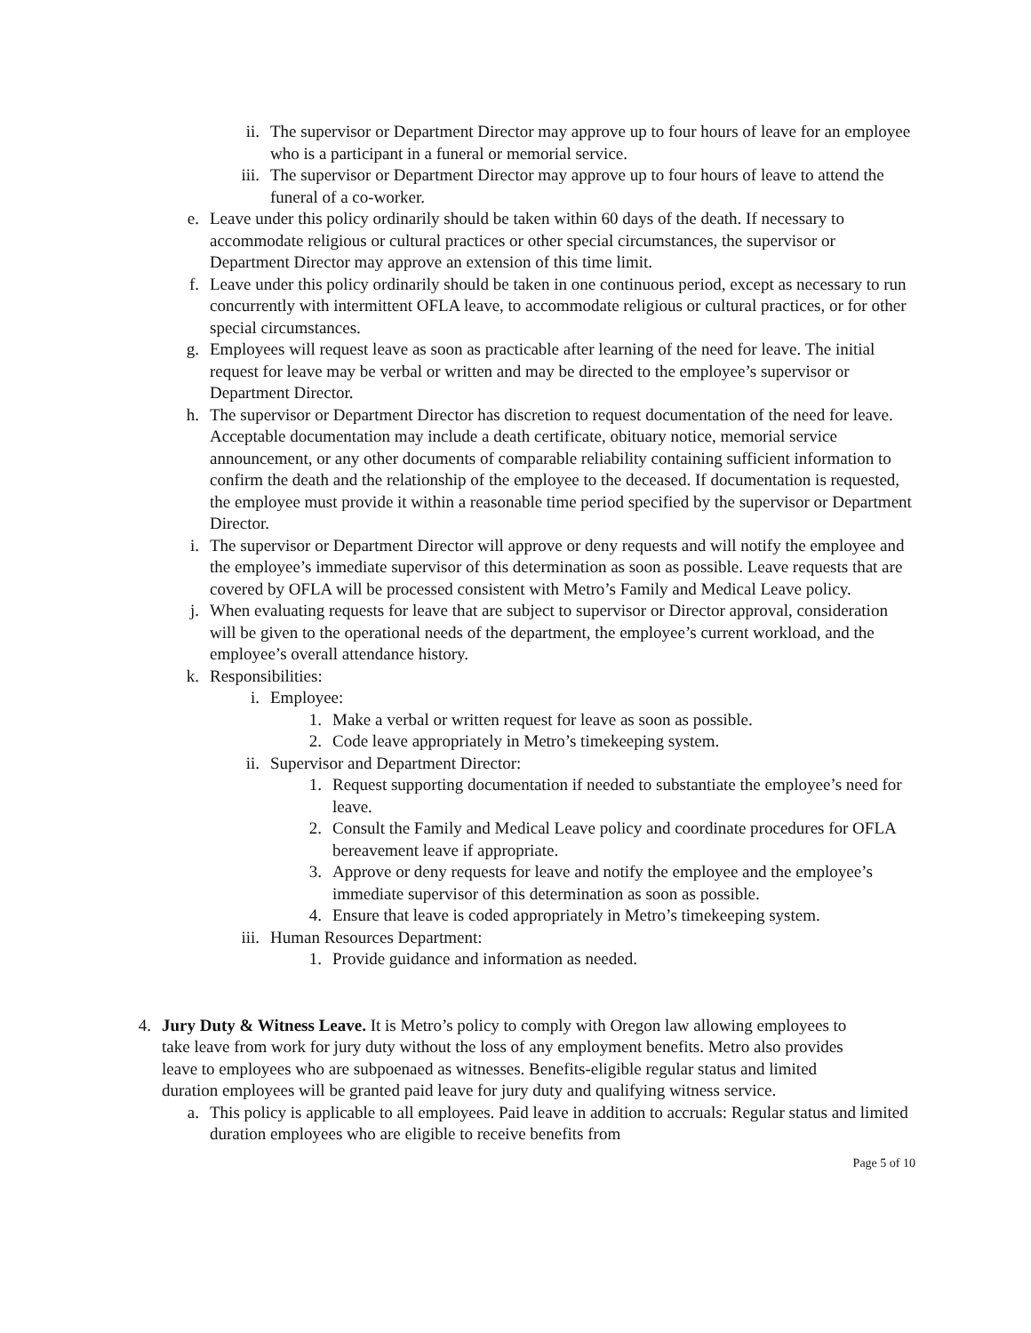ii. The supervisor or Department Director may approve up to four hours of leave for an employee who is a participant in a funeral or memorial service.
iii. The supervisor or Department Director may approve up to four hours of leave to attend the funeral of a co-worker.
e. Leave under this policy ordinarily should be taken within 60 days of the death. If necessary to accommodate religious or cultural practices or other special circumstances, the supervisor or Department Director may approve an extension of this time limit.
f. Leave under this policy ordinarily should be taken in one continuous period, except as necessary to run concurrently with intermittent OFLA leave, to accommodate religious or cultural practices, or for other special circumstances.
g. Employees will request leave as soon as practicable after learning of the need for leave. The initial request for leave may be verbal or written and may be directed to the employee’s supervisor or Department Director.
h. The supervisor or Department Director has discretion to request documentation of the need for leave. Acceptable documentation may include a death certificate, obituary notice, memorial service announcement, or any other documents of comparable reliability containing sufficient information to confirm the death and the relationship of the employee to the deceased. If documentation is requested, the employee must provide it within a reasonable time period specified by the supervisor or Department Director.
i. The supervisor or Department Director will approve or deny requests and will notify the employee and the employee’s immediate supervisor of this determination as soon as possible. Leave requests that are covered by OFLA will be processed consistent with Metro’s Family and Medical Leave policy.
j. When evaluating requests for leave that are subject to supervisor or Director approval, consideration will be given to the operational needs of the department, the employee’s current workload, and the employee’s overall attendance history.
k. Responsibilities:
i. Employee:
1. Make a verbal or written request for leave as soon as possible.
2. Code leave appropriately in Metro’s timekeeping system.
ii. Supervisor and Department Director:
1. Request supporting documentation if needed to substantiate the employee’s need for leave.
2. Consult the Family and Medical Leave policy and coordinate procedures for OFLA bereavement leave if appropriate.
3. Approve or deny requests for leave and notify the employee and the employee’s immediate supervisor of this determination as soon as possible.
4. Ensure that leave is coded appropriately in Metro’s timekeeping system.
iii. Human Resources Department:
1. Provide guidance and information as needed.
4. Jury Duty & Witness Leave. It is Metro’s policy to comply with Oregon law allowing employees to take leave from work for jury duty without the loss of any employment benefits. Metro also provides leave to employees who are subpoenaed as witnesses. Benefits-eligible regular status and limited duration employees will be granted paid leave for jury duty and qualifying witness service.
a. This policy is applicable to all employees. Paid leave in addition to accruals: Regular status and limited duration employees who are eligible to receive benefits from
Page 5 of 10